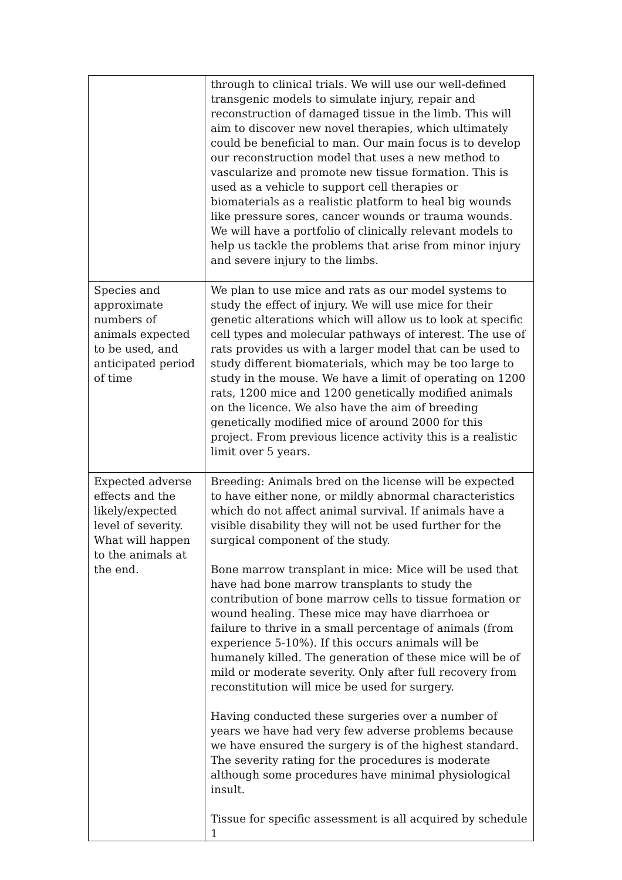| | through to clinical trials. We will use our well-defined transgenic models to simulate injury, repair and reconstruction of damaged tissue in the limb. This will aim to discover new novel therapies, which ultimately could be beneficial to man. Our main focus is to develop our reconstruction model that uses a new method to vascularize and promote new tissue formation. This is used as a vehicle to support cell therapies or biomaterials as a realistic platform to heal big wounds like pressure sores, cancer wounds or trauma wounds. We will have a portfolio of clinically relevant models to help us tackle the problems that arise from minor injury and severe injury to the limbs. |
| Species and approximate numbers of animals expected to be used, and anticipated period of time | We plan to use mice and rats as our model systems to study the effect of injury. We will use mice for their genetic alterations which will allow us to look at specific cell types and molecular pathways of interest. The use of rats provides us with a larger model that can be used to study different biomaterials, which may be too large to study in the mouse. We have a limit of operating on 1200 rats, 1200 mice and 1200 genetically modified animals on the licence. We also have the aim of breeding genetically modified mice of around 2000 for this project. From previous licence activity this is a realistic limit over 5 years. |
| Expected adverse effects and the likely/expected level of severity. What will happen to the animals at the end. | Breeding: Animals bred on the license will be expected to have either none, or mildly abnormal characteristics which do not affect animal survival. If animals have a visible disability they will not be used further for the surgical component of the study. Bone marrow transplant in mice: Mice will be used that have had bone marrow transplants to study the contribution of bone marrow cells to tissue formation or wound healing. These mice may have diarrhoea or failure to thrive in a small percentage of animals (from experience 5-10%). If this occurs animals will be humanely killed. The generation of these mice will be of mild or moderate severity. Only after full recovery from reconstitution will mice be used for surgery. Having conducted these surgeries over a number of years we have had very few adverse problems because we have ensured the surgery is of the highest standard. The severity rating for the procedures is moderate although some procedures have minimal physiological insult. Tissue for specific assessment is all acquired by schedule 1 |